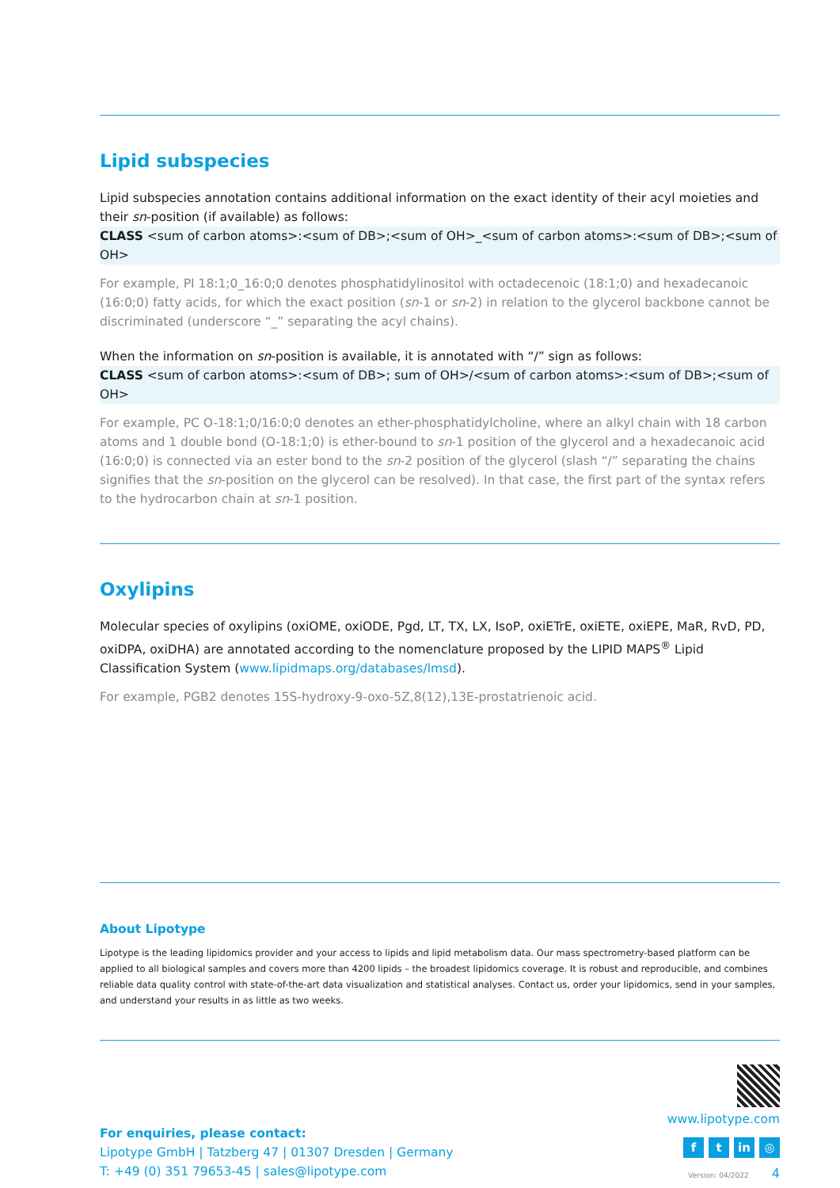Lipid subspecies
Lipid subspecies annotation contains additional information on the exact identity of their acyl moieties and their sn-position (if available) as follows:
CLASS <sum of carbon atoms>:<sum of DB>;<sum of OH>_<sum of carbon atoms>:<sum of DB>;<sum of OH>
For example, PI 18:1;0_16:0;0 denotes phosphatidylinositol with octadecenoic (18:1;0) and hexadecanoic (16:0;0) fatty acids, for which the exact position (sn-1 or sn-2) in relation to the glycerol backbone cannot be discriminated (underscore “_” separating the acyl chains).
When the information on sn-position is available, it is annotated with “/” sign as follows:
CLASS <sum of carbon atoms>:<sum of DB>; sum of OH>/<sum of carbon atoms>:<sum of DB>;<sum of OH>
For example, PC O-18:1;0/16:0;0 denotes an ether-phosphatidylcholine, where an alkyl chain with 18 carbon atoms and 1 double bond (O-18:1;0) is ether-bound to sn-1 position of the glycerol and a hexadecanoic acid (16:0;0) is connected via an ester bond to the sn-2 position of the glycerol (slash “/” separating the chains signifies that the sn-position on the glycerol can be resolved). In that case, the first part of the syntax refers to the hydrocarbon chain at sn-1 position.
Oxylipins
Molecular species of oxylipins (oxiOME, oxiODE, Pgd, LT, TX, LX, IsoP, oxiETrE, oxiETE, oxiEPE, MaR, RvD, PD, oxiDPA, oxiDHA) are annotated according to the nomenclature proposed by the LIPID MAPS<sup>®</sup> Lipid Classification System (www.lipidmaps.org/databases/lmsd).
For example, PGB2 denotes 15S-hydroxy-9-oxo-5Z,8(12),13E-prostatrienoic acid.
About Lipotype
Lipotype is the leading lipidomics provider and your access to lipids and lipid metabolism data. Our mass spectrometry-based platform can be applied to all biological samples and covers more than 4200 lipids – the broadest lipidomics coverage. It is robust and reproducible, and combines reliable data quality control with state-of-the-art data visualization and statistical analyses. Contact us, order your lipidomics, send in your samples, and understand your results in as little as two weeks.
For enquiries, please contact:
Lipotype GmbH | Tatzberg 47 | 01307 Dresden | Germany
T: +49 (0) 351 79653-45 | sales@lipotype.com
www.lipotype.com
ft in ◎
Version: 04/2022 4